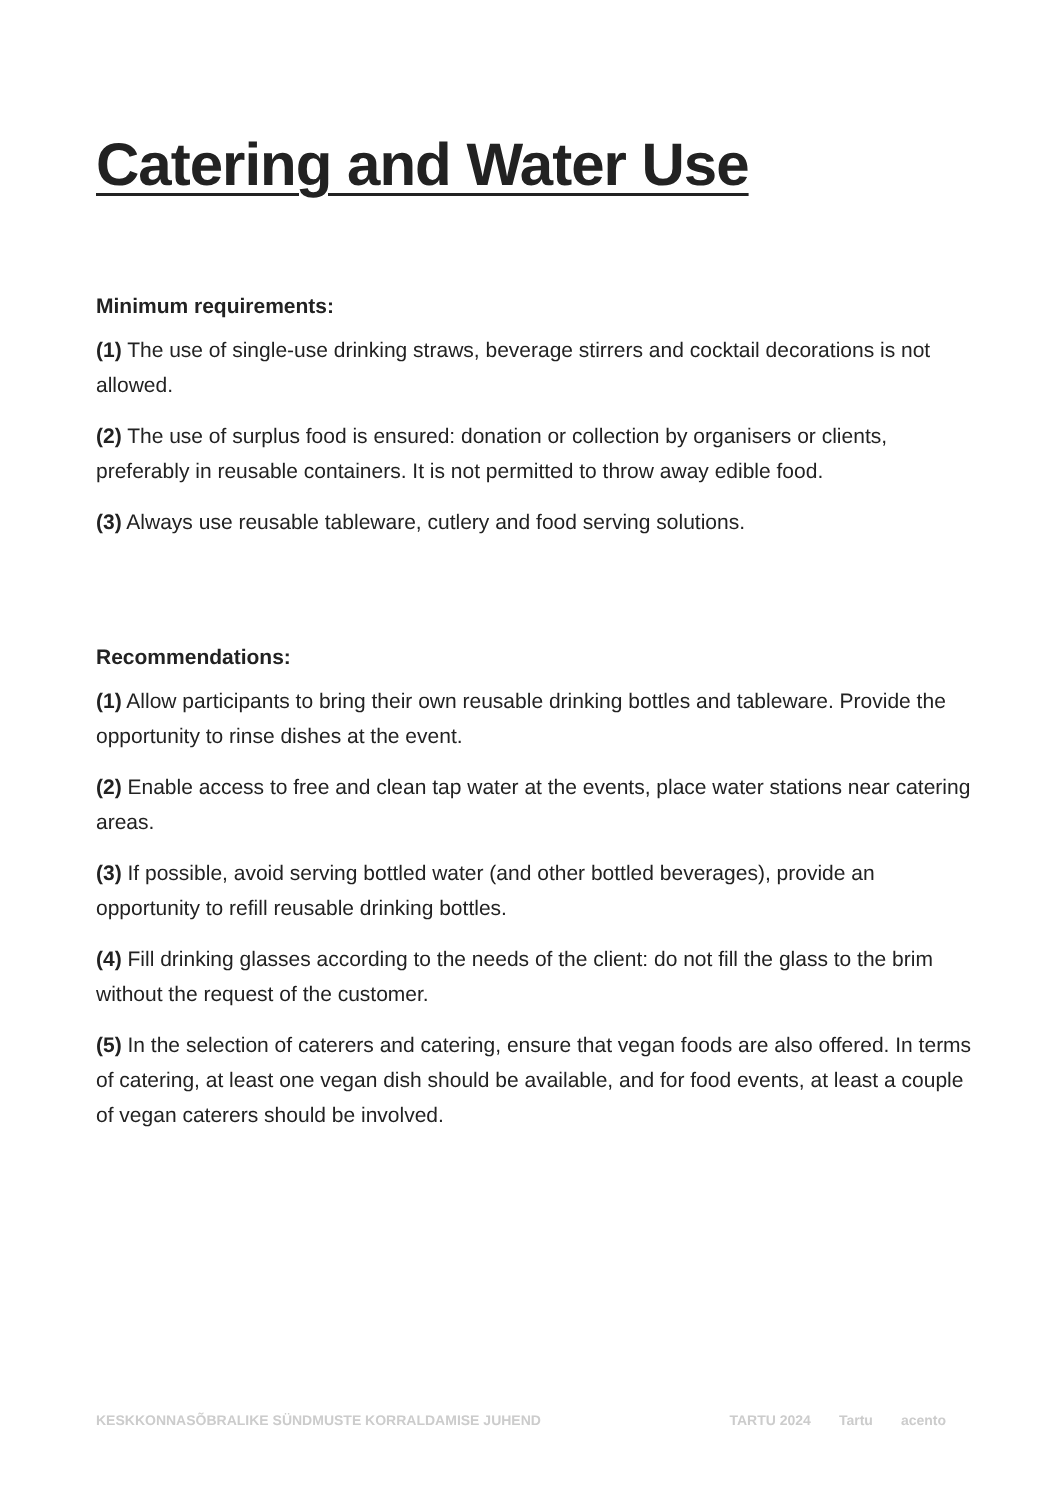Catering and Water Use
Minimum requirements:
(1) The use of single-use drinking straws, beverage stirrers and cocktail decorations is not allowed.
(2) The use of surplus food is ensured: donation or collection by organisers or clients, preferably in reusable containers. It is not permitted to throw away edible food.
(3) Always use reusable tableware, cutlery and food serving solutions.
Recommendations:
(1) Allow participants to bring their own reusable drinking bottles and tableware. Provide the opportunity to rinse dishes at the event.
(2) Enable access to free and clean tap water at the events, place water stations near catering areas.
(3) If possible, avoid serving bottled water (and other bottled beverages), provide an opportunity to refill reusable drinking bottles.
(4) Fill drinking glasses according to the needs of the client: do not fill the glass to the brim without the request of the customer.
(5) In the selection of caterers and catering, ensure that vegan foods are also offered. In terms of catering, at least one vegan dish should be available, and for food events, at least a couple of vegan caterers should be involved.
KESKKONNASÕBRALIKE SÜNDMUSTE KORRALDAMISE JUHEND
TARTU 2024 Tartu acento